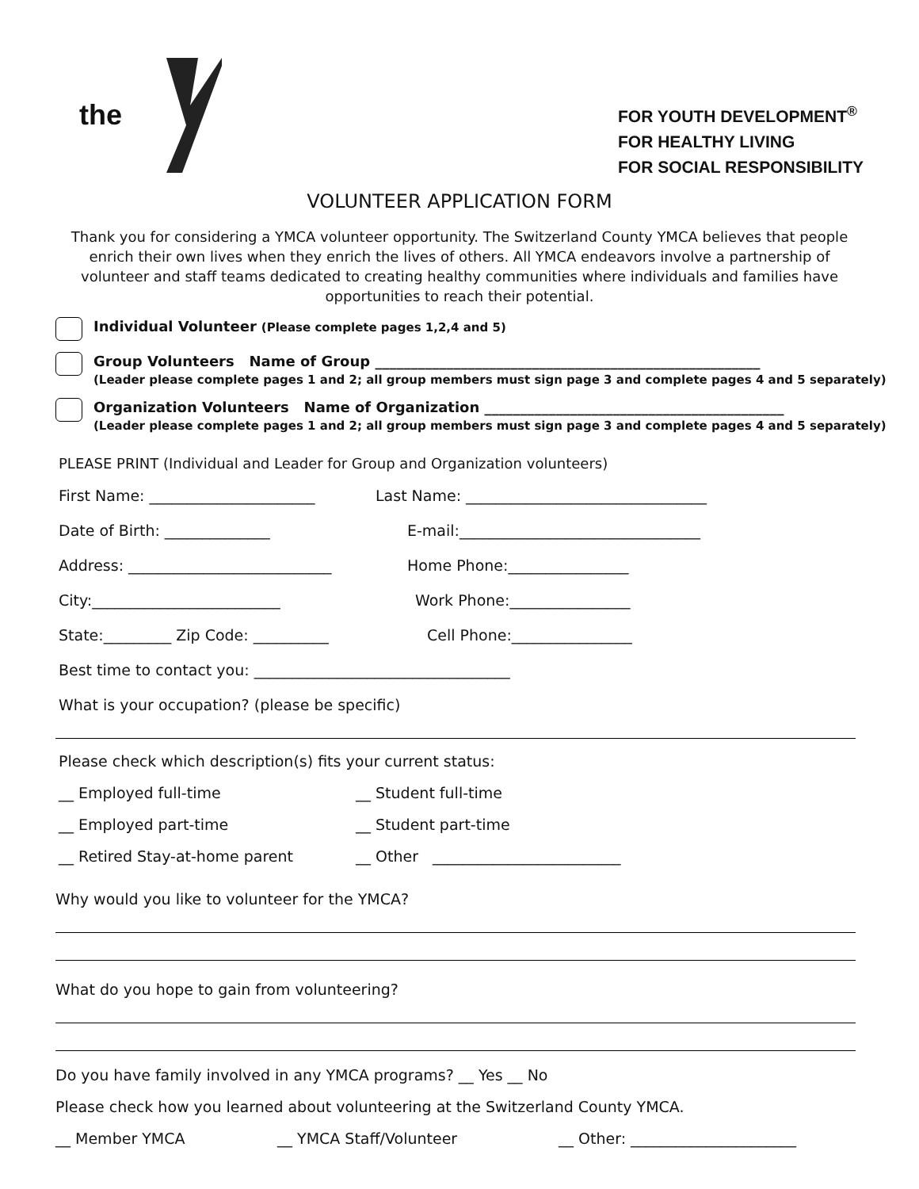the
FOR YOUTH DEVELOPMENT<sup>®</sup>
FOR HEALTHY LIVING
FOR SOCIAL RESPONSIBILITY
VOLUNTEER APPLICATION FORM
Thank you for considering a YMCA volunteer opportunity. The Switzerland County YMCA believes that people enrich their own lives when they enrich the lives of others. All YMCA endeavors involve a partnership of volunteer and staff teams dedicated to creating healthy communities where individuals and families have opportunities to reach their potential.
Individual Volunteer (Please complete pages 1,2,4 and 5)
Group Volunteers Name of Group ______________________________________________________
(Leader please complete pages 1 and 2; all group members must sign page 3 and complete pages 4 and 5 separately)
Organization Volunteers Name of Organization __________________________________________
(Leader please complete pages 1 and 2; all group members must sign page 3 and complete pages 4 and 5 separately)
PLEASE PRINT (Individual and Leader for Group and Organization volunteers)
First Name: ______________________ Last Name: ________________________________
Date of Birth: ______________ E-mail:________________________________
Address: ___________________________ Home Phone:________________
City:_________________________ Work Phone:________________
State:_________ Zip Code: __________ Cell Phone:________________
Best time to contact you: __________________________________
What is your occupation? (please be specific)
Please check which description(s) fits your current status:
__ Employed full-time __ Student full-time
__ Employed part-time __ Student part-time
__ Retired Stay-at-home parent __ Other _________________________
Why would you like to volunteer for the YMCA?
What do you hope to gain from volunteering?
Do you have family involved in any YMCA programs? __ Yes __ No
Please check how you learned about volunteering at the Switzerland County YMCA.
__ Member YMCA __ YMCA Staff/Volunteer __ Other: ______________________